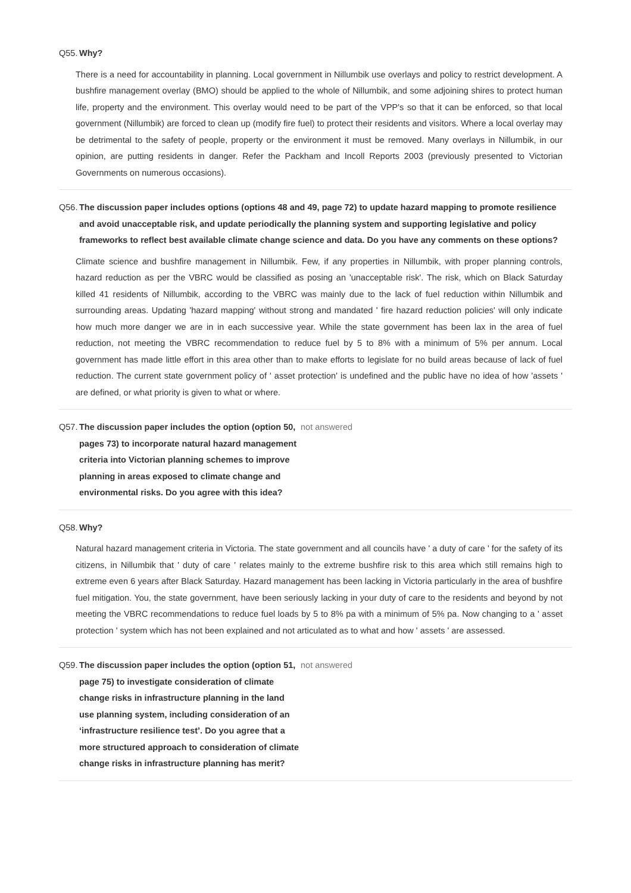Q55.
Why?
There is a need for accountability in planning. Local government in Nillumbik use overlays and policy to restrict development. A bushfire management overlay (BMO) should be applied to the whole of Nillumbik, and some adjoining shires to protect human life, property and the environment. This overlay would need to be part of the VPP's so that it can be enforced, so that local government (Nillumbik) are forced to clean up (modify fire fuel) to protect their residents and visitors. Where a local overlay may be detrimental to the safety of people, property or the environment it must be removed. Many overlays in Nillumbik, in our opinion, are putting residents in danger. Refer the Packham and Incoll Reports 2003 (previously presented to Victorian Governments on numerous occasions).
Q56.
The discussion paper includes options (options 48 and 49, page 72) to update hazard mapping to promote resilience and avoid unacceptable risk, and update periodically the planning system and supporting legislative and policy frameworks to reflect best available climate change science and data. Do you have any comments on these options?
Climate science and bushfire management in Nillumbik. Few, if any properties in Nillumbik, with proper planning controls, hazard reduction as per the VBRC would be classified as posing an 'unacceptable risk'. The risk, which on Black Saturday killed 41 residents of Nillumbik, according to the VBRC was mainly due to the lack of fuel reduction within Nillumbik and surrounding areas. Updating 'hazard mapping' without strong and mandated ' fire hazard reduction policies' will only indicate how much more danger we are in in each successive year. While the state government has been lax in the area of fuel reduction, not meeting the VBRC recommendation to reduce fuel by 5 to 8% with a minimum of 5% per annum. Local government has made little effort in this area other than to make efforts to legislate for no build areas because of lack of fuel reduction. The current state government policy of ' asset protection' is undefined and the public have no idea of how 'assets ' are defined, or what priority is given to what or where.
Q57.
The discussion paper includes the option (option 50, pages 73) to incorporate natural hazard management criteria into Victorian planning schemes to improve planning in areas exposed to climate change and environmental risks. Do you agree with this idea?
not answered
Q58.
Why?
Natural hazard management criteria in Victoria. The state government and all councils have ' a duty of care ' for the safety of its citizens, in Nillumbik that ' duty of care ' relates mainly to the extreme bushfire risk to this area which still remains high to extreme even 6 years after Black Saturday. Hazard management has been lacking in Victoria particularly in the area of bushfire fuel mitigation. You, the state government, have been seriously lacking in your duty of care to the residents and beyond by not meeting the VBRC recommendations to reduce fuel loads by 5 to 8% pa with a minimum of 5% pa. Now changing to a ' asset protection ' system which has not been explained and not articulated as to what and how ' assets ' are assessed.
Q59.
The discussion paper includes the option (option 51, page 75) to investigate consideration of climate change risks in infrastructure planning in the land use planning system, including consideration of an ‘infrastructure resilience test’. Do you agree that a more structured approach to consideration of climate change risks in infrastructure planning has merit?
not answered